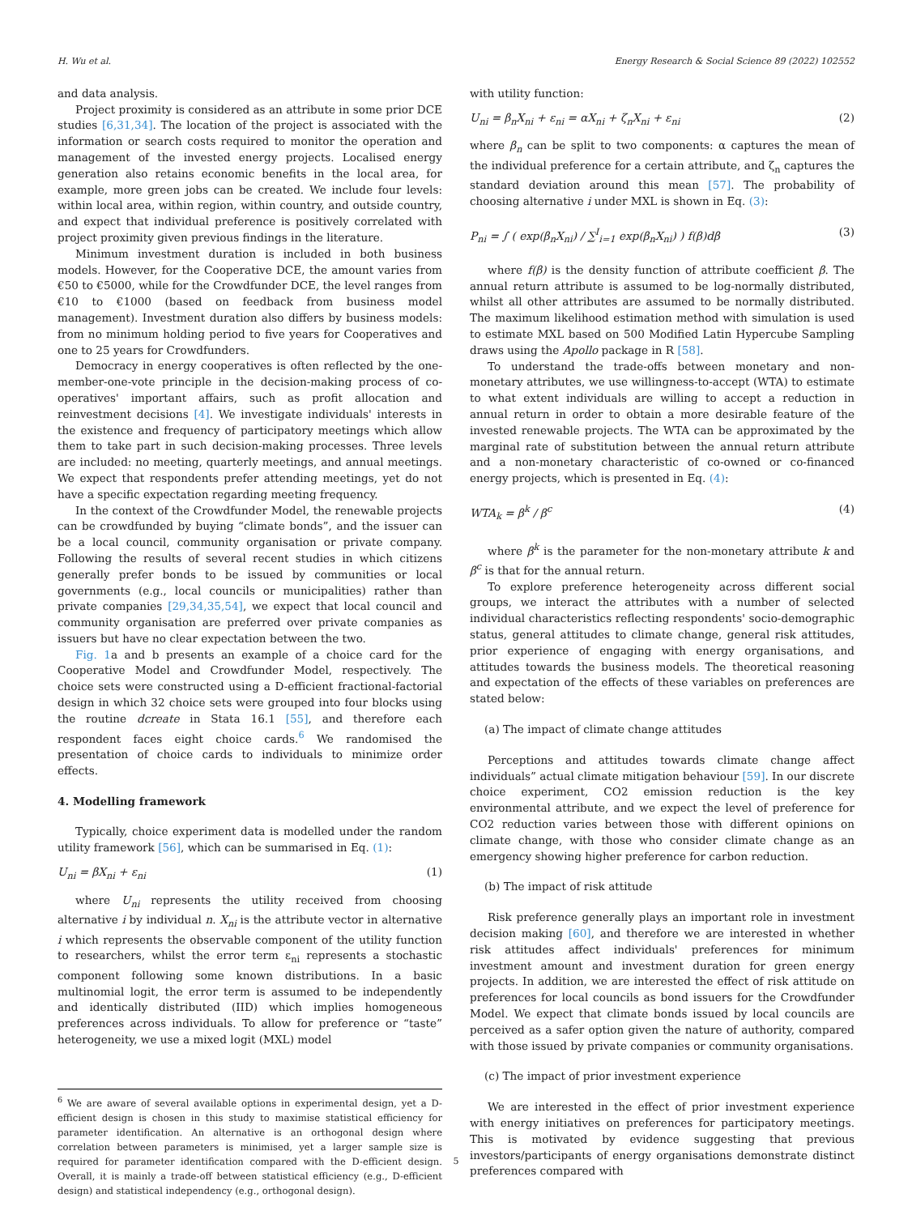H. Wu et al. Energy Research & Social Science 89 (2022) 102552
and data analysis.
Project proximity is considered as an attribute in some prior DCE studies [6,31,34]. The location of the project is associated with the information or search costs required to monitor the operation and management of the invested energy projects. Localised energy generation also retains economic benefits in the local area, for example, more green jobs can be created. We include four levels: within local area, within region, within country, and outside country, and expect that individual preference is positively correlated with project proximity given previous findings in the literature.
Minimum investment duration is included in both business models. However, for the Cooperative DCE, the amount varies from €50 to €5000, while for the Crowdfunder DCE, the level ranges from €10 to €1000 (based on feedback from business model management). Investment duration also differs by business models: from no minimum holding period to five years for Cooperatives and one to 25 years for Crowdfunders.
Democracy in energy cooperatives is often reflected by the one-member-one-vote principle in the decision-making process of co-operatives' important affairs, such as profit allocation and reinvestment decisions [4]. We investigate individuals' interests in the existence and frequency of participatory meetings which allow them to take part in such decision-making processes. Three levels are included: no meeting, quarterly meetings, and annual meetings. We expect that respondents prefer attending meetings, yet do not have a specific expectation regarding meeting frequency.
In the context of the Crowdfunder Model, the renewable projects can be crowdfunded by buying “climate bonds”, and the issuer can be a local council, community organisation or private company. Following the results of several recent studies in which citizens generally prefer bonds to be issued by communities or local governments (e.g., local councils or municipalities) rather than private companies [29,34,35,54], we expect that local council and community organisation are preferred over private companies as issuers but have no clear expectation between the two.
Fig. 1a and b presents an example of a choice card for the Cooperative Model and Crowdfunder Model, respectively. The choice sets were constructed using a D-efficient fractional-factorial design in which 32 choice sets were grouped into four blocks using the routine dcreate in Stata 16.1 [55], and therefore each respondent faces eight choice cards.<sup>6</sup> We randomised the presentation of choice cards to individuals to minimize order effects.
4. Modelling framework
Typically, choice experiment data is modelled under the random utility framework [56], which can be summarised in Eq. (1):
U<sub>ni</sub> = βX<sub>ni</sub> + ε<sub>ni</sub> (1)
where U<sub>ni</sub> represents the utility received from choosing alternative i by individual n. X<sub>ni</sub> is the attribute vector in alternative i which represents the observable component of the utility function to researchers, whilst the error term ε<sub>ni</sub> represents a stochastic component following some known distributions. In a basic multinomial logit, the error term is assumed to be independently and identically distributed (IID) which implies homogeneous preferences across individuals. To allow for preference or “taste” heterogeneity, we use a mixed logit (MXL) model
<sup>6</sup> We are aware of several available options in experimental design, yet a D-efficient design is chosen in this study to maximise statistical efficiency for parameter identification. An alternative is an orthogonal design where correlation between parameters is minimised, yet a larger sample size is required for parameter identification compared with the D-efficient design. Overall, it is mainly a trade-off between statistical efficiency (e.g., D-efficient design) and statistical independency (e.g., orthogonal design).
with utility function:
U<sub>ni</sub> = β<sub>n</sub>X<sub>ni</sub> + ε<sub>ni</sub> = αX<sub>ni</sub> + ζ<sub>n</sub>X<sub>ni</sub> + ε<sub>ni</sub> (2)
where β<sub>n</sub> can be split to two components: α captures the mean of the individual preference for a certain attribute, and ζ<sub>n</sub> captures the standard deviation around this mean [57]. The probability of choosing alternative i under MXL is shown in Eq. (3):
P<sub>ni</sub> = ∫ ( exp(β<sub>n</sub>X<sub>ni</sub>) / ∑<sup>I</sup><sub>i=1</sub> exp(β<sub>n</sub>X<sub>ni</sub>) ) f(β)dβ (3)
where f(β) is the density function of attribute coefficient β. The annual return attribute is assumed to be log-normally distributed, whilst all other attributes are assumed to be normally distributed. The maximum likelihood estimation method with simulation is used to estimate MXL based on 500 Modified Latin Hypercube Sampling draws using the Apollo package in R [58].
To understand the trade-offs between monetary and non-monetary attributes, we use willingness-to-accept (WTA) to estimate to what extent individuals are willing to accept a reduction in annual return in order to obtain a more desirable feature of the invested renewable projects. The WTA can be approximated by the marginal rate of substitution between the annual return attribute and a non-monetary characteristic of co-owned or co-financed energy projects, which is presented in Eq. (4):
WTA<sub>k</sub> = β<sup>k</sup> / β<sup>c</sup> (4)
where β<sup>k</sup> is the parameter for the non-monetary attribute k and β<sup>c</sup> is that for the annual return.
To explore preference heterogeneity across different social groups, we interact the attributes with a number of selected individual characteristics reflecting respondents' socio-demographic status, general attitudes to climate change, general risk attitudes, prior experience of engaging with energy organisations, and attitudes towards the business models. The theoretical reasoning and expectation of the effects of these variables on preferences are stated below:
(a) The impact of climate change attitudes
Perceptions and attitudes towards climate change affect individuals” actual climate mitigation behaviour [59]. In our discrete choice experiment, CO2 emission reduction is the key environmental attribute, and we expect the level of preference for CO2 reduction varies between those with different opinions on climate change, with those who consider climate change as an emergency showing higher preference for carbon reduction.
(b) The impact of risk attitude
Risk preference generally plays an important role in investment decision making [60], and therefore we are interested in whether risk attitudes affect individuals' preferences for minimum investment amount and investment duration for green energy projects. In addition, we are interested the effect of risk attitude on preferences for local councils as bond issuers for the Crowdfunder Model. We expect that climate bonds issued by local councils are perceived as a safer option given the nature of authority, compared with those issued by private companies or community organisations.
(c) The impact of prior investment experience
We are interested in the effect of prior investment experience with energy initiatives on preferences for participatory meetings. This is motivated by evidence suggesting that previous investors/participants of energy organisations demonstrate distinct preferences compared with
5